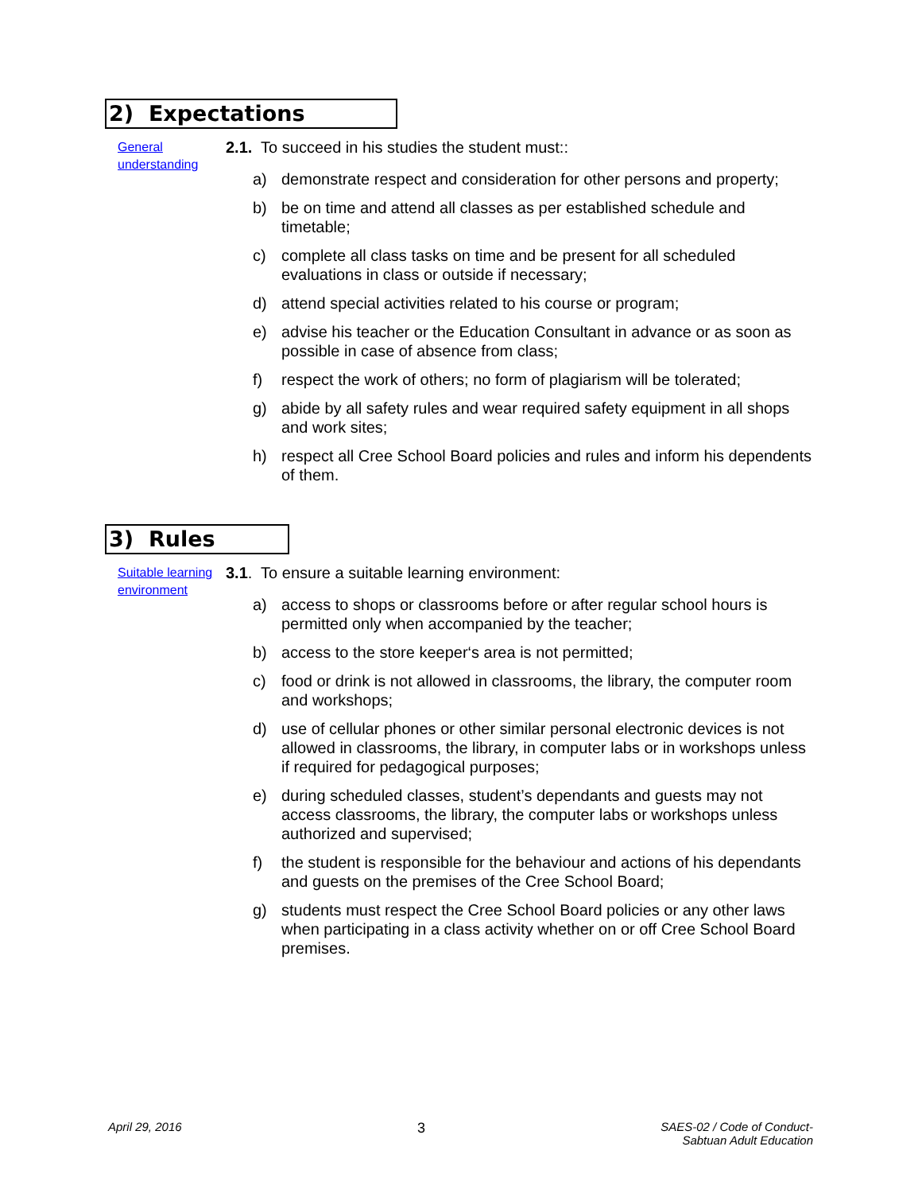2) Expectations
General understanding
2.1. To succeed in his studies the student must::
a) demonstrate respect and consideration for other persons and property;
b) be on time and attend all classes as per established schedule and timetable;
c) complete all class tasks on time and be present for all scheduled evaluations in class or outside if necessary;
d) attend special activities related to his course or program;
e) advise his teacher or the Education Consultant in advance or as soon as possible in case of absence from class;
f) respect the work of others; no form of plagiarism will be tolerated;
g) abide by all safety rules and wear required safety equipment in all shops and work sites;
h) respect all Cree School Board policies and rules and inform his dependents of them.
3) Rules
Suitable learning environment
3.1. To ensure a suitable learning environment:
a) access to shops or classrooms before or after regular school hours is permitted only when accompanied by the teacher;
b) access to the store keeper‘s area is not permitted;
c) food or drink is not allowed in classrooms, the library, the computer room and workshops;
d) use of cellular phones or other similar personal electronic devices is not allowed in classrooms, the library, in computer labs or in workshops unless if required for pedagogical purposes;
e) during scheduled classes, student’s dependants and guests may not access classrooms, the library, the computer labs or workshops unless authorized and supervised;
f) the student is responsible for the behaviour and actions of his dependants and guests on the premises of the Cree School Board;
g) students must respect the Cree School Board policies or any other laws when participating in a class activity whether on or off Cree School Board premises.
April 29, 2016
3
SAES-02 / Code of Conduct-
Sabtuan Adult Education